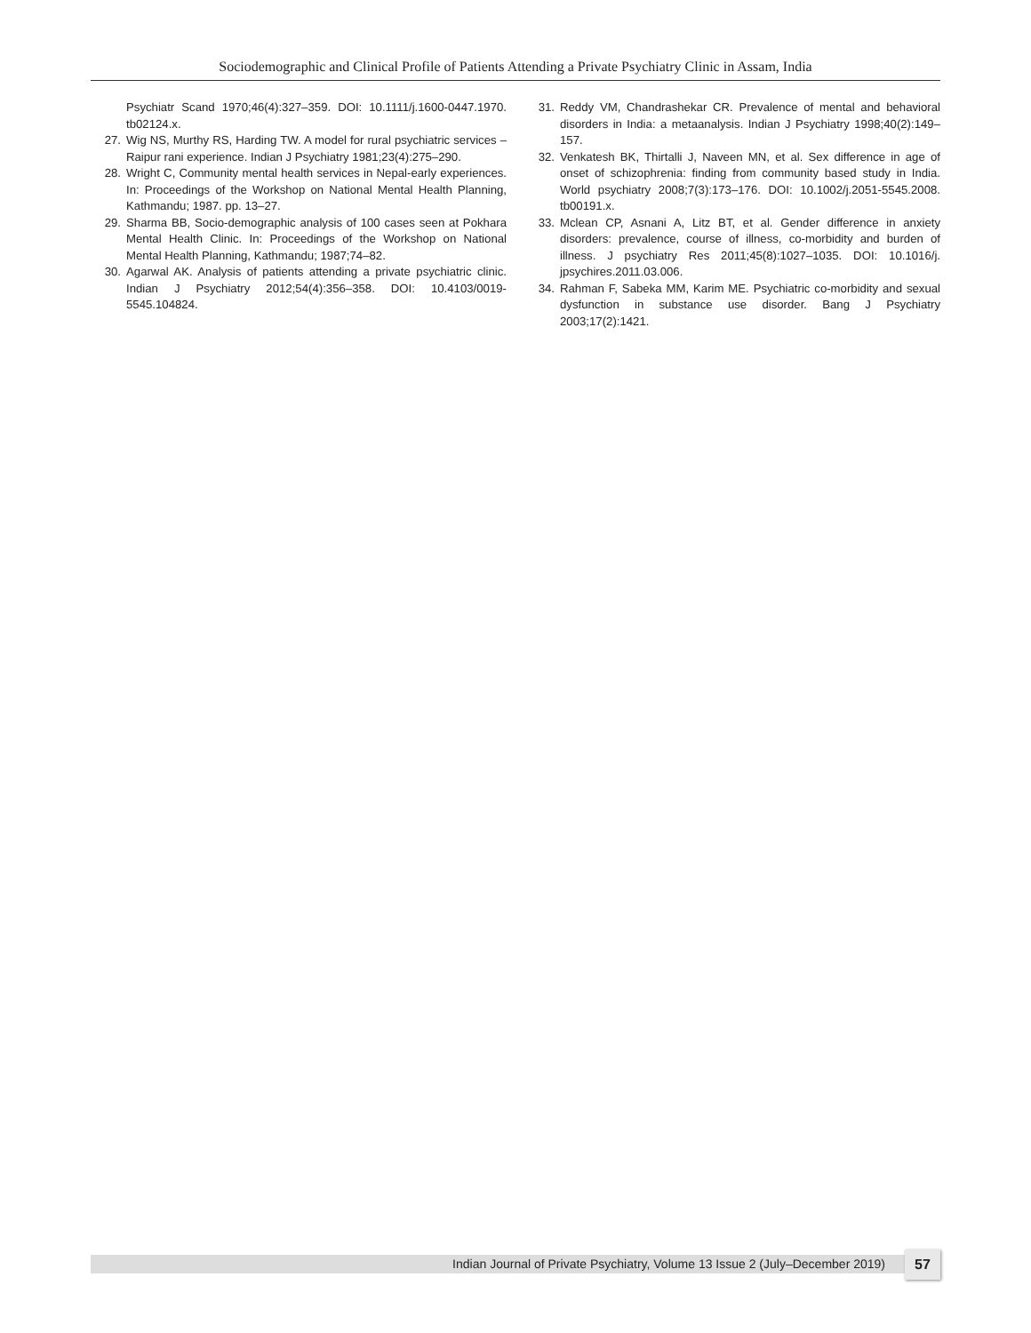Sociodemographic and Clinical Profile of Patients Attending a Private Psychiatry Clinic in Assam, India
Psychiatr Scand 1970;46(4):327–359. DOI: 10.1111/j.1600-0447.1970. tb02124.x.
27. Wig NS, Murthy RS, Harding TW. A model for rural psychiatric services – Raipur rani experience. Indian J Psychiatry 1981;23(4):275–290.
28. Wright C, Community mental health services in Nepal-early experiences. In: Proceedings of the Workshop on National Mental Health Planning, Kathmandu; 1987. pp. 13–27.
29. Sharma BB, Socio-demographic analysis of 100 cases seen at Pokhara Mental Health Clinic. In: Proceedings of the Workshop on National Mental Health Planning, Kathmandu; 1987;74–82.
30. Agarwal AK. Analysis of patients attending a private psychiatric clinic. Indian J Psychiatry 2012;54(4):356–358. DOI: 10.4103/0019-5545.104824.
31. Reddy VM, Chandrashekar CR. Prevalence of mental and behavioral disorders in India: a metaanalysis. Indian J Psychiatry 1998;40(2):149–157.
32. Venkatesh BK, Thirtalli J, Naveen MN, et al. Sex difference in age of onset of schizophrenia: finding from community based study in India. World psychiatry 2008;7(3):173–176. DOI: 10.1002/j.2051-5545.2008. tb00191.x.
33. Mclean CP, Asnani A, Litz BT, et al. Gender difference in anxiety disorders: prevalence, course of illness, co-morbidity and burden of illness. J psychiatry Res 2011;45(8):1027–1035. DOI: 10.1016/j. jpsychires.2011.03.006.
34. Rahman F, Sabeka MM, Karim ME. Psychiatric co-morbidity and sexual dysfunction in substance use disorder. Bang J Psychiatry 2003;17(2):1421.
Indian Journal of Private Psychiatry, Volume 13 Issue 2 (July–December 2019)
57